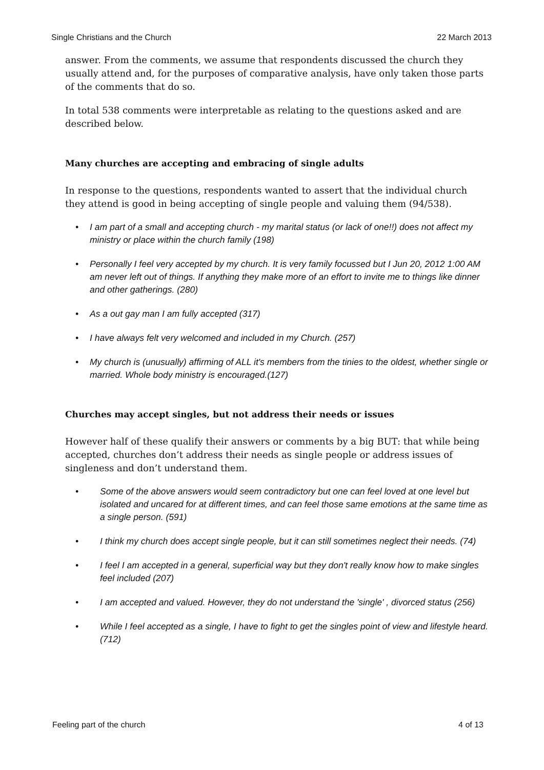Single Christians and the Church 22 March 2013
answer. From the comments, we assume that respondents discussed the church they usually attend and, for the purposes of comparative analysis, have only taken those parts of the comments that do so.
In total 538 comments were interpretable as relating to the questions asked and are described below.
Many churches are accepting and embracing of single adults
In response to the questions, respondents wanted to assert that the individual church they attend is good in being accepting of single people and valuing them (94/538).
• I am part of a small and accepting church - my marital status (or lack of one!!) does not affect my ministry or place within the church family (198)
• Personally I feel very accepted by my church. It is very family focussed but I Jun 20, 2012 1:00 AM am never left out of things. If anything they make more of an effort to invite me to things like dinner and other gatherings. (280)
• As a out gay man I am fully accepted (317)
• I have always felt very welcomed and included in my Church. (257)
• My church is (unusually) affirming of ALL it's members from the tinies to the oldest, whether single or married. Whole body ministry is encouraged.(127)
Churches may accept singles, but not address their needs or issues
However half of these qualify their answers or comments by a big BUT: that while being accepted, churches don’t address their needs as single people or address issues of singleness and don’t understand them.
• Some of the above answers would seem contradictory but one can feel loved at one level but isolated and uncared for at different times, and can feel those same emotions at the same time as a single person. (591)
• I think my church does accept single people, but it can still sometimes neglect their needs. (74)
• I feel I am accepted in a general, superficial way but they don't really know how to make singles feel included (207)
• I am accepted and valued. However, they do not understand the 'single' , divorced status (256)
• While I feel accepted as a single, I have to fight to get the singles point of view and lifestyle heard. (712)
Feeling part of the church 4 of 13